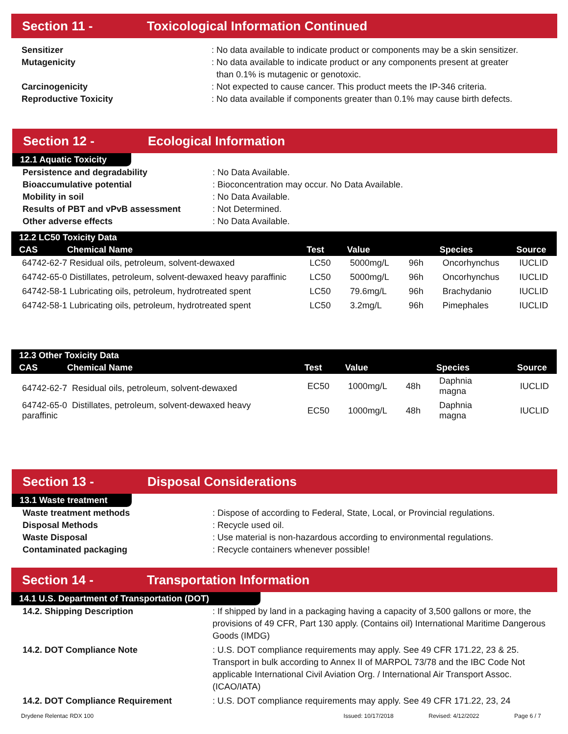Section 11 - Toxicological Information Continued
Sensitizer : No data available to indicate product or components may be a skin sensitizer.
Mutagenicity : No data available to indicate product or any components present at greater
than 0.1% is mutagenic or genotoxic.
Carcinogenicity : Not expected to cause cancer. This product meets the IP-346 criteria.
Reproductive Toxicity : No data available if components greater than 0.1% may cause birth defects.
Section 12 - Ecological Information
12.1 Aquatic Toxicity
Persistence and degradability : No Data Available.
Bioaccumulative potential : Bioconcentration may occur. No Data Available.
Mobility in soil : No Data Available.
Results of PBT and vPvB assessment : Not Determined.
Other adverse effects : No Data Available.
| 12.2 LC50 Toxicity Data | | | | | |
| --- | --- | --- | --- | --- | --- |
| CAS Chemical Name | Test | Value | | Species | Source |
| 64742-62-7 Residual oils, petroleum, solvent-dewaxed | LC50 | 5000mg/L | 96h | Oncorhynchus | IUCLID |
| 64742-65-0 Distillates, petroleum, solvent-dewaxed heavy paraffinic | LC50 | 5000mg/L | 96h | Oncorhynchus | IUCLID |
| 64742-58-1 Lubricating oils, petroleum, hydrotreated spent | LC50 | 79.6mg/L | 96h | Brachydanio | IUCLID |
| 64742-58-1 Lubricating oils, petroleum, hydrotreated spent | LC50 | 3.2mg/L | 96h | Pimephales | IUCLID |
| 12.3 Other Toxicity Data | | | | | |
| --- | --- | --- | --- | --- | --- |
| CAS Chemical Name | Test | Value | | Species | Source |
| 64742-62-7 Residual oils, petroleum, solvent-dewaxed | EC50 | 1000mg/L | 48h | Daphnia magna | IUCLID |
| 64742-65-0 Distillates, petroleum, solvent-dewaxed heavy paraffinic | EC50 | 1000mg/L | 48h | Daphnia magna | IUCLID |
Section 13 - Disposal Considerations
13.1 Waste treatment
Waste treatment methods : Dispose of according to Federal, State, Local, or Provincial regulations.
Disposal Methods : Recycle used oil.
Waste Disposal : Use material is non-hazardous according to environmental regulations.
Contaminated packaging : Recycle containers whenever possible!
Section 14 - Transportation Information
14.1 U.S. Department of Transportation (DOT)
14.2. Shipping Description : If shipped by land in a packaging having a capacity of 3,500 gallons or more, the provisions of 49 CFR, Part 130 apply. (Contains oil) International Maritime Dangerous Goods (IMDG)
14.2. DOT Compliance Note : U.S. DOT compliance requirements may apply. See 49 CFR 171.22, 23 & 25. Transport in bulk according to Annex II of MARPOL 73/78 and the IBC Code Not applicable International Civil Aviation Org. / International Air Transport Assoc. (ICAO/IATA)
14.2. DOT Compliance Requirement : U.S. DOT compliance requirements may apply. See 49 CFR 171.22, 23, 24
Drydene Relentac RDX 100 Issued: 10/17/2018 Revised: 4/12/2022 Page 6 / 7